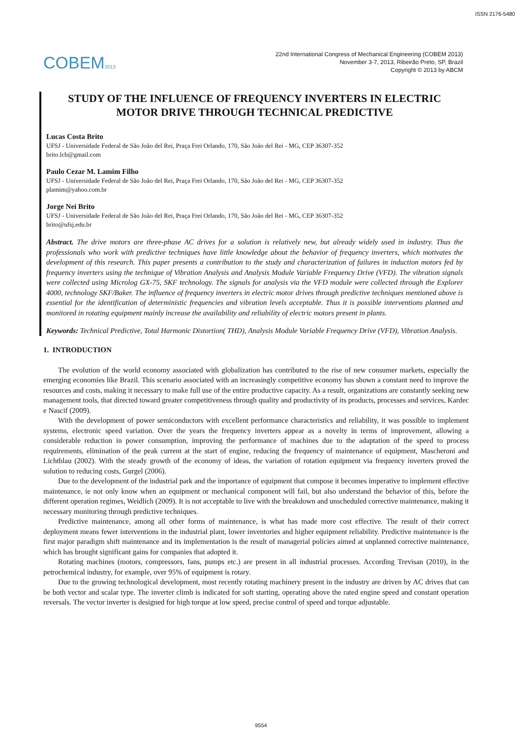ISSN 2176-5480
COBEM2013
22nd International Congress of Mechanical Engineering (COBEM 2013)
November 3-7, 2013, Ribeirão Preto, SP, Brazil
Copyright © 2013 by ABCM
STUDY OF THE INFLUENCE OF FREQUENCY INVERTERS IN ELECTRIC MOTOR DRIVE THROUGH TECHNICAL PREDICTIVE
Lucas Costa Brito
UFSJ - Universidade Federal de São João del Rei, Praça Frei Orlando, 170, São João del Rei - MG, CEP 36307-352
brito.lcb@gmail.com
Paulo Cezar M. Lamim Filho
UFSJ - Universidade Federal de São João del Rei, Praça Frei Orlando, 170, São João del Rei - MG, CEP 36307-352
plamim@yahoo.com.br
Jorge Nei Brito
UFSJ - Universidade Federal de São João del Rei, Praça Frei Orlando, 170, São João del Rei - MG, CEP 36307-352
brito@ufsj.edu.br
Abstract. The drive motors are three-phase AC drives for a solution is relatively new, but already widely used in industry. Thus the professionals who work with predictive techniques have little knowledge about the behavior of frequency inverters, which motivates the development of this research. This paper presents a contribution to the study and characterization of failures in induction motors fed by frequency inverters using the technique of Vibration Analysis and Analysis Module Variable Frequency Drive (VFD). The vibration signals were collected using Microlog GX-75, SKF technology. The signals for analysis via the VFD module were collected through the Explorer 4000, technology SKF/Baker. The influence of frequency inverters in electric motor drives through predictive techniques mentioned above is essential for the identification of deterministic frequencies and vibration levels acceptable. Thus it is possible interventions planned and monitored in rotating equipment mainly increase the availability and reliability of electric motors present in plants.
Keywords: Technical Predictive, Total Harmonic Distortion( THD), Analysis Module Variable Frequency Drive (VFD), Vibration Analysis.
1. INTRODUCTION
The evolution of the world economy associated with globalization has contributed to the rise of new consumer markets, especially the emerging economies like Brazil. This scenario associated with an increasingly competitive economy has shown a constant need to improve the resources and costs, making it necessary to make full use of the entire productive capacity. As a result, organizations are constantly seeking new management tools, that directed toward greater competitiveness through quality and productivity of its products, processes and services, Kardec e Nascif (2009).
With the development of power semiconductors with excellent performance characteristics and reliability, it was possible to implement systems, electronic speed variation. Over the years the frequency inverters appear as a novelty in terms of improvement, allowing a considerable reduction in power consumption, improving the performance of machines due to the adaptation of the speed to process requirements, elimination of the peak current at the start of engine, reducing the frequency of maintenance of equipment, Mascheroni and Lichtblau (2002). With the steady growth of the economy of ideas, the variation of rotation equipment via frequency inverters proved the solution to reducing costs, Gurgel (2006).
Due to the development of the industrial park and the importance of equipment that compose it becomes imperative to implement effective maintenance, ie not only know when an equipment or mechanical component will fail, but also understand the behavior of this, before the different operation regimes, Weidlich (2009). It is not acceptable to live with the breakdown and unscheduled corrective maintenance, making it necessary monitoring through predictive techniques.
Predictive maintenance, among all other forms of maintenance, is what has made more cost effective. The result of their correct deployment means fewer interventions in the industrial plant, lower inventories and higher equipment reliability. Predictive maintenance is the first major paradigm shift maintenance and its implementation is the result of managerial policies aimed at unplanned corrective maintenance, which has brought significant gains for companies that adopted it.
Rotating machines (motors, compressors, fans, pumps etc.) are present in all industrial processes. According Trevisan (2010), in the petrochemical industry, for example, over 95% of equipment is rotary.
Due to the growing technological development, most recently rotating machinery present in the industry are driven by AC drives that can be both vector and scalar type. The inverter climb is indicated for soft starting, operating above the rated engine speed and constant operation reversals. The vector inverter is designed for high torque at low speed, precise control of speed and torque adjustable.
9554